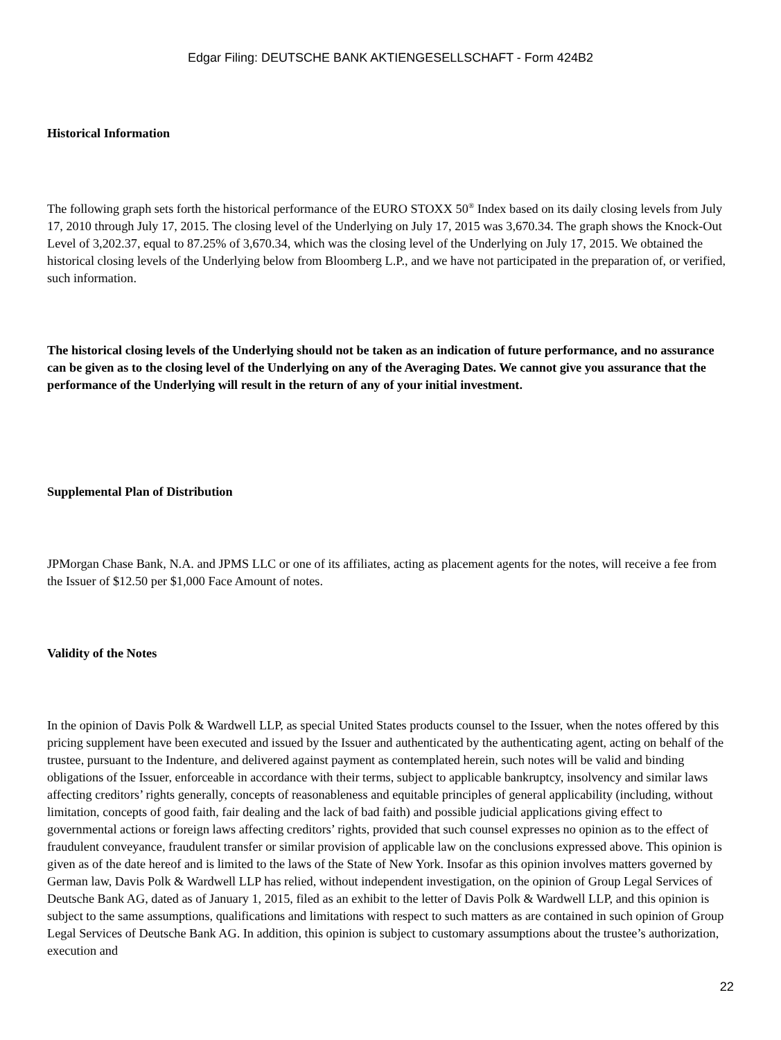Edgar Filing: DEUTSCHE BANK AKTIENGESELLSCHAFT - Form 424B2
Historical Information
The following graph sets forth the historical performance of the EURO STOXX 50<sup>®</sup> Index based on its daily closing levels from July 17, 2010 through July 17, 2015. The closing level of the Underlying on July 17, 2015 was 3,670.34. The graph shows the Knock-Out Level of 3,202.37, equal to 87.25% of 3,670.34, which was the closing level of the Underlying on July 17, 2015. We obtained the historical closing levels of the Underlying below from Bloomberg L.P., and we have not participated in the preparation of, or verified, such information.
The historical closing levels of the Underlying should not be taken as an indication of future performance, and no assurance can be given as to the closing level of the Underlying on any of the Averaging Dates. We cannot give you assurance that the performance of the Underlying will result in the return of any of your initial investment.
Supplemental Plan of Distribution
JPMorgan Chase Bank, N.A. and JPMS LLC or one of its affiliates, acting as placement agents for the notes, will receive a fee from the Issuer of $12.50 per $1,000 Face Amount of notes.
Validity of the Notes
In the opinion of Davis Polk & Wardwell LLP, as special United States products counsel to the Issuer, when the notes offered by this pricing supplement have been executed and issued by the Issuer and authenticated by the authenticating agent, acting on behalf of the trustee, pursuant to the Indenture, and delivered against payment as contemplated herein, such notes will be valid and binding obligations of the Issuer, enforceable in accordance with their terms, subject to applicable bankruptcy, insolvency and similar laws affecting creditors’ rights generally, concepts of reasonableness and equitable principles of general applicability (including, without limitation, concepts of good faith, fair dealing and the lack of bad faith) and possible judicial applications giving effect to governmental actions or foreign laws affecting creditors’ rights, provided that such counsel expresses no opinion as to the effect of fraudulent conveyance, fraudulent transfer or similar provision of applicable law on the conclusions expressed above. This opinion is given as of the date hereof and is limited to the laws of the State of New York. Insofar as this opinion involves matters governed by German law, Davis Polk & Wardwell LLP has relied, without independent investigation, on the opinion of Group Legal Services of Deutsche Bank AG, dated as of January 1, 2015, filed as an exhibit to the letter of Davis Polk & Wardwell LLP, and this opinion is subject to the same assumptions, qualifications and limitations with respect to such matters as are contained in such opinion of Group Legal Services of Deutsche Bank AG. In addition, this opinion is subject to customary assumptions about the trustee’s authorization, execution and
22